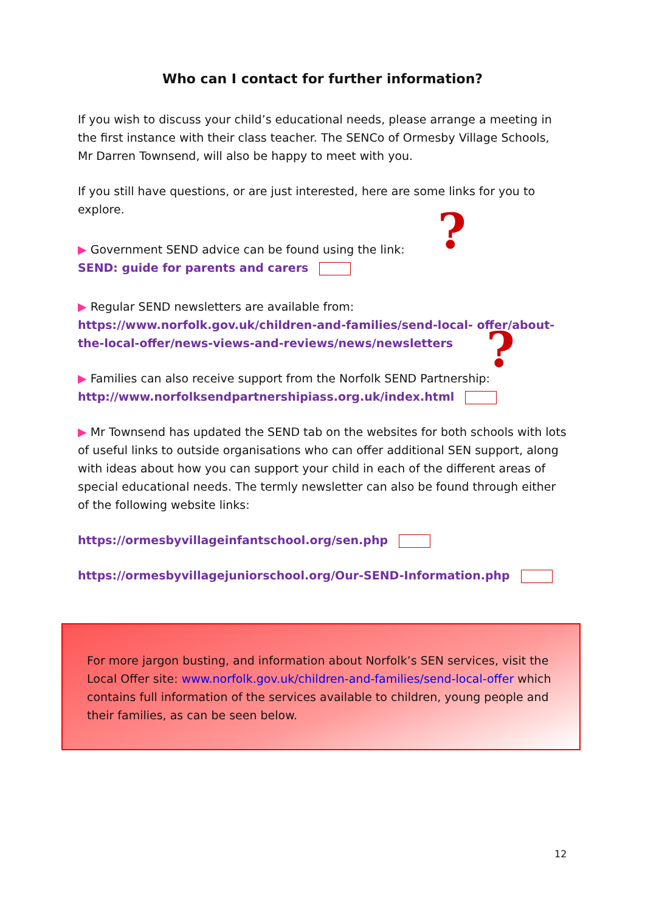Who can I contact for further information?
If you wish to discuss your child’s educational needs, please arrange a meeting in the first instance with their class teacher. The SENCo of Ormesby Village Schools, Mr Darren Townsend, will also be happy to meet with you.
If you still have questions, or are just interested, here are some links for you to explore.
▶ Government SEND advice can be found using the link:
SEND: guide for parents and carers
▶ Regular SEND newsletters are available from:
https://www.norfolk.gov.uk/children-and-families/send-local- offer/about-the-local-offer/news-views-and-reviews/news/newsletters
▶ Families can also receive support from the Norfolk SEND Partnership:
http://www.norfolksendpartnershipiass.org.uk/index.html
▶ Mr Townsend has updated the SEND tab on the websites for both schools with lots of useful links to outside organisations who can offer additional SEN support, along with ideas about how you can support your child in each of the different areas of special educational needs. The termly newsletter can also be found through either of the following website links:
https://ormesbyvillageinfantschool.org/sen.php
https://ormesbyvillagejuniorschool.org/Our-SEND-Information.php
?
?
For more jargon busting, and information about Norfolk’s SEN services, visit the Local Offer site: www.norfolk.gov.uk/children-and-families/send-local-offer which contains full information of the services available to children, young people and their families, as can be seen below.
12